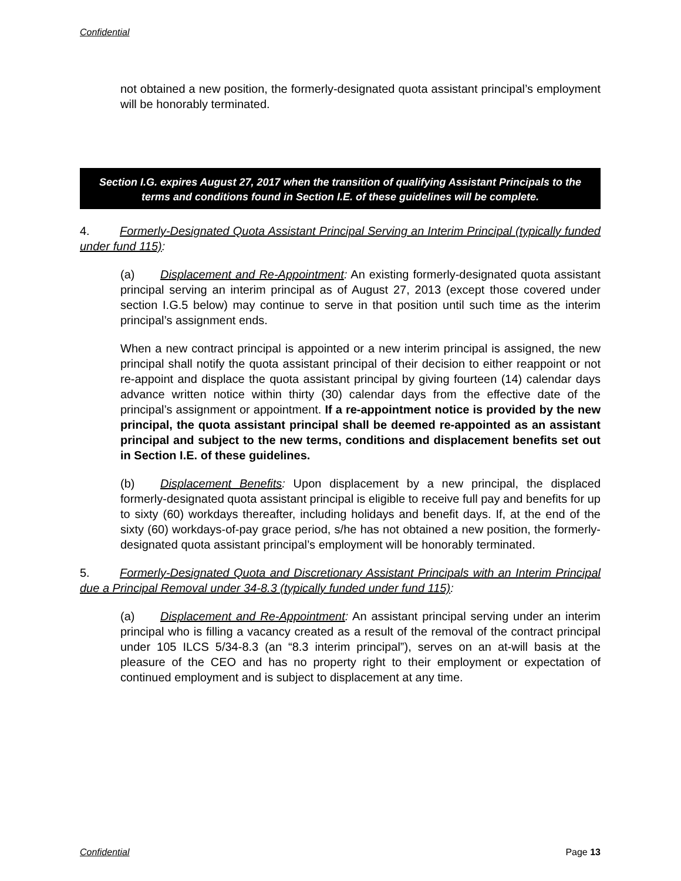Confidential
not obtained a new position, the formerly-designated quota assistant principal’s employment will be honorably terminated.
Section I.G. expires August 27, 2017 when the transition of qualifying Assistant Principals to the terms and conditions found in Section I.E. of these guidelines will be complete.
4. Formerly-Designated Quota Assistant Principal Serving an Interim Principal (typically funded under fund 115):
(a) Displacement and Re-Appointment: An existing formerly-designated quota assistant principal serving an interim principal as of August 27, 2013 (except those covered under section I.G.5 below) may continue to serve in that position until such time as the interim principal’s assignment ends.
When a new contract principal is appointed or a new interim principal is assigned, the new principal shall notify the quota assistant principal of their decision to either reappoint or not re-appoint and displace the quota assistant principal by giving fourteen (14) calendar days advance written notice within thirty (30) calendar days from the effective date of the principal’s assignment or appointment. If a re-appointment notice is provided by the new principal, the quota assistant principal shall be deemed re-appointed as an assistant principal and subject to the new terms, conditions and displacement benefits set out in Section I.E. of these guidelines.
(b) Displacement Benefits: Upon displacement by a new principal, the displaced formerly-designated quota assistant principal is eligible to receive full pay and benefits for up to sixty (60) workdays thereafter, including holidays and benefit days. If, at the end of the sixty (60) workdays-of-pay grace period, s/he has not obtained a new position, the formerly-designated quota assistant principal’s employment will be honorably terminated.
5. Formerly-Designated Quota and Discretionary Assistant Principals with an Interim Principal due a Principal Removal under 34-8.3 (typically funded under fund 115):
(a) Displacement and Re-Appointment: An assistant principal serving under an interim principal who is filling a vacancy created as a result of the removal of the contract principal under 105 ILCS 5/34-8.3 (an “8.3 interim principal”), serves on an at-will basis at the pleasure of the CEO and has no property right to their employment or expectation of continued employment and is subject to displacement at any time.
Confidential Page 13